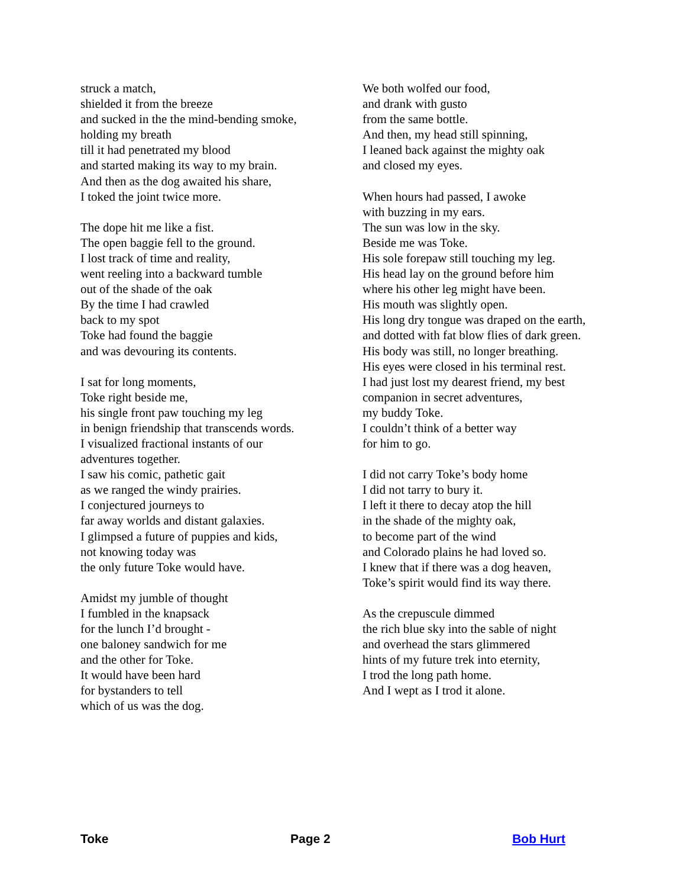struck a match,
shielded it from the breeze
and sucked in the the mind-bending smoke,
holding my breath
till it had penetrated my blood
and started making its way to my brain.
And then as the dog awaited his share,
I toked the joint twice more.
The dope hit me like a fist.
The open baggie fell to the ground.
I lost track of time and reality,
went reeling into a backward tumble
out of the shade of the oak
By the time I had crawled
back to my spot
Toke had found the baggie
and was devouring its contents.
I sat for long moments,
Toke right beside me,
his single front paw touching my leg
in benign friendship that transcends words.
I visualized fractional instants of our
adventures together.
I saw his comic, pathetic gait
as we ranged the windy prairies.
I conjectured journeys to
far away worlds and distant galaxies.
I glimpsed a future of puppies and kids,
not knowing today was
the only future Toke would have.
Amidst my jumble of thought
I fumbled in the knapsack
for the lunch I’d brought -
one baloney sandwich for me
and the other for Toke.
It would have been hard
for bystanders to tell
which of us was the dog.
We both wolfed our food,
and drank with gusto
from the same bottle.
And then, my head still spinning,
I leaned back against the mighty oak
and closed my eyes.
When hours had passed, I awoke
with buzzing in my ears.
The sun was low in the sky.
Beside me was Toke.
His sole forepaw still touching my leg.
His head lay on the ground before him
where his other leg might have been.
His mouth was slightly open.
His long dry tongue was draped on the earth,
and dotted with fat blow flies of dark green.
His body was still, no longer breathing.
His eyes were closed in his terminal rest.
I had just lost my dearest friend, my best
companion in secret adventures,
my buddy Toke.
I couldn’t think of a better way
for him to go.
I did not carry Toke’s body home
I did not tarry to bury it.
I left it there to decay atop the hill
in the shade of the mighty oak,
to become part of the wind
and Colorado plains he had loved so.
I knew that if there was a dog heaven,
Toke’s spirit would find its way there.
As the crepuscule dimmed
the rich blue sky into the sable of night
and overhead the stars glimmered
hints of my future trek into eternity,
I trod the long path home.
And I wept as I trod it alone.
Toke Page 2 Bob Hurt